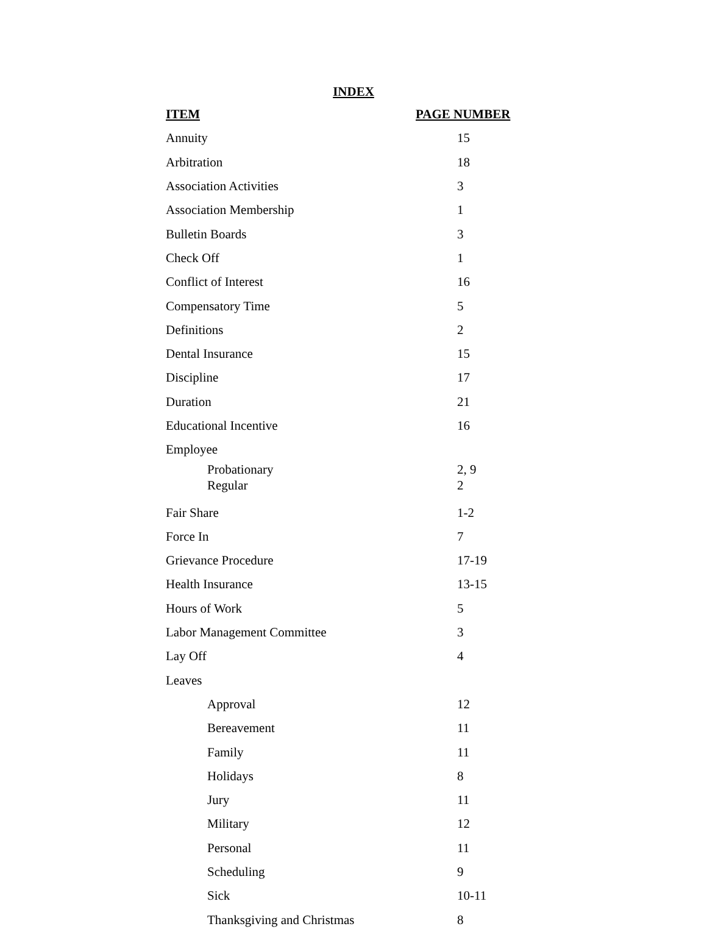INDEX
| ITEM | PAGE NUMBER |
| --- | --- |
| Annuity | 15 |
| Arbitration | 18 |
| Association Activities | 3 |
| Association Membership | 1 |
| Bulletin Boards | 3 |
| Check Off | 1 |
| Conflict of Interest | 16 |
| Compensatory Time | 5 |
| Definitions | 2 |
| Dental Insurance | 15 |
| Discipline | 17 |
| Duration | 21 |
| Educational Incentive | 16 |
| Employee | |
| Probationary | 2, 9 |
| Regular | 2 |
| Fair Share | 1-2 |
| Force In | 7 |
| Grievance Procedure | 17-19 |
| Health Insurance | 13-15 |
| Hours of Work | 5 |
| Labor Management Committee | 3 |
| Lay Off | 4 |
| Leaves | |
| Approval | 12 |
| Bereavement | 11 |
| Family | 11 |
| Holidays | 8 |
| Jury | 11 |
| Military | 12 |
| Personal | 11 |
| Scheduling | 9 |
| Sick | 10-11 |
| Thanksgiving and Christmas | 8 |